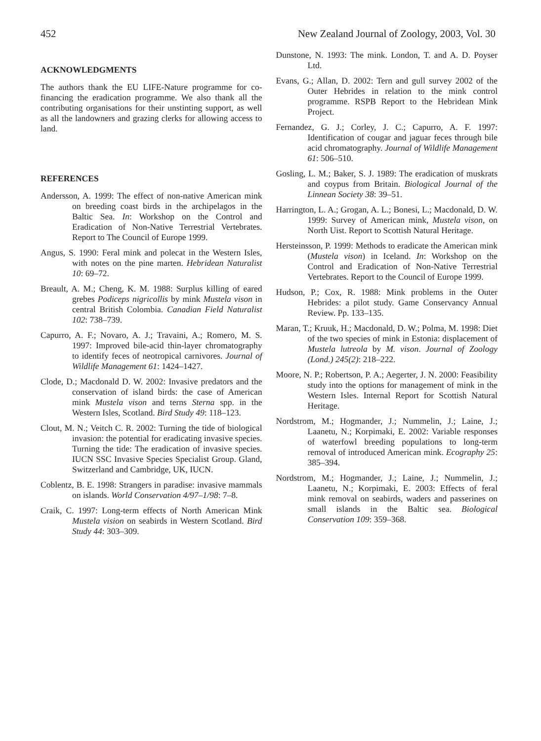452 New Zealand Journal of Zoology, 2003, Vol. 30
ACKNOWLEDGMENTS
The authors thank the EU LIFE-Nature programme for co-financing the eradication programme. We also thank all the contributing organisations for their unstinting support, as well as all the landowners and grazing clerks for allowing access to land.
REFERENCES
Andersson, A. 1999: The effect of non-native American mink on breeding coast birds in the archipelagos in the Baltic Sea. In: Workshop on the Control and Eradication of Non-Native Terrestrial Vertebrates. Report to The Council of Europe 1999.
Angus, S. 1990: Feral mink and polecat in the Western Isles, with notes on the pine marten. Hebridean Naturalist 10: 69–72.
Breault, A. M.; Cheng, K. M. 1988: Surplus killing of eared grebes Podiceps nigricollis by mink Mustela vison in central British Colombia. Canadian Field Naturalist 102: 738–739.
Capurro, A. F.; Novaro, A. J.; Travaini, A.; Romero, M. S. 1997: Improved bile-acid thin-layer chromatography to identify feces of neotropical carnivores. Journal of Wildlife Management 61: 1424–1427.
Clode, D.; Macdonald D. W. 2002: Invasive predators and the conservation of island birds: the case of American mink Mustela vison and terns Sterna spp. in the Western Isles, Scotland. Bird Study 49: 118–123.
Clout, M. N.; Veitch C. R. 2002: Turning the tide of biological invasion: the potential for eradicating invasive species. Turning the tide: The eradication of invasive species. IUCN SSC Invasive Species Specialist Group. Gland, Switzerland and Cambridge, UK, IUCN.
Coblentz, B. E. 1998: Strangers in paradise: invasive mammals on islands. World Conservation 4/97–1/98: 7–8.
Craik, C. 1997: Long-term effects of North American Mink Mustela vision on seabirds in Western Scotland. Bird Study 44: 303–309.
Dunstone, N. 1993: The mink. London, T. and A. D. Poyser Ltd.
Evans, G.; Allan, D. 2002: Tern and gull survey 2002 of the Outer Hebrides in relation to the mink control programme. RSPB Report to the Hebridean Mink Project.
Fernandez, G. J.; Corley, J. C.; Capurro, A. F. 1997: Identification of cougar and jaguar feces through bile acid chromatography. Journal of Wildlife Management 61: 506–510.
Gosling, L. M.; Baker, S. J. 1989: The eradication of muskrats and coypus from Britain. Biological Journal of the Linnean Society 38: 39–51.
Harrington, L. A.; Grogan, A. L.; Bonesi, L.; Macdonald, D. W. 1999: Survey of American mink, Mustela vison, on North Uist. Report to Scottish Natural Heritage.
Hersteinsson, P. 1999: Methods to eradicate the American mink (Mustela vison) in Iceland. In: Workshop on the Control and Eradication of Non-Native Terrestrial Vertebrates. Report to the Council of Europe 1999.
Hudson, P.; Cox, R. 1988: Mink problems in the Outer Hebrides: a pilot study. Game Conservancy Annual Review. Pp. 133–135.
Maran, T.; Kruuk, H.; Macdonald, D. W.; Polma, M. 1998: Diet of the two species of mink in Estonia: displacement of Mustela lutreola by M. vison. Journal of Zoology (Lond.) 245(2): 218–222.
Moore, N. P.; Robertson, P. A.; Aegerter, J. N. 2000: Feasibility study into the options for management of mink in the Western Isles. Internal Report for Scottish Natural Heritage.
Nordstrom, M.; Hogmander, J.; Nummelin, J.; Laine, J.; Laanetu, N.; Korpimaki, E. 2002: Variable responses of waterfowl breeding populations to long-term removal of introduced American mink. Ecography 25: 385–394.
Nordstrom, M.; Hogmander, J.; Laine, J.; Nummelin, J.; Laanetu, N.; Korpimaki, E. 2003: Effects of feral mink removal on seabirds, waders and passerines on small islands in the Baltic sea. Biological Conservation 109: 359–368.